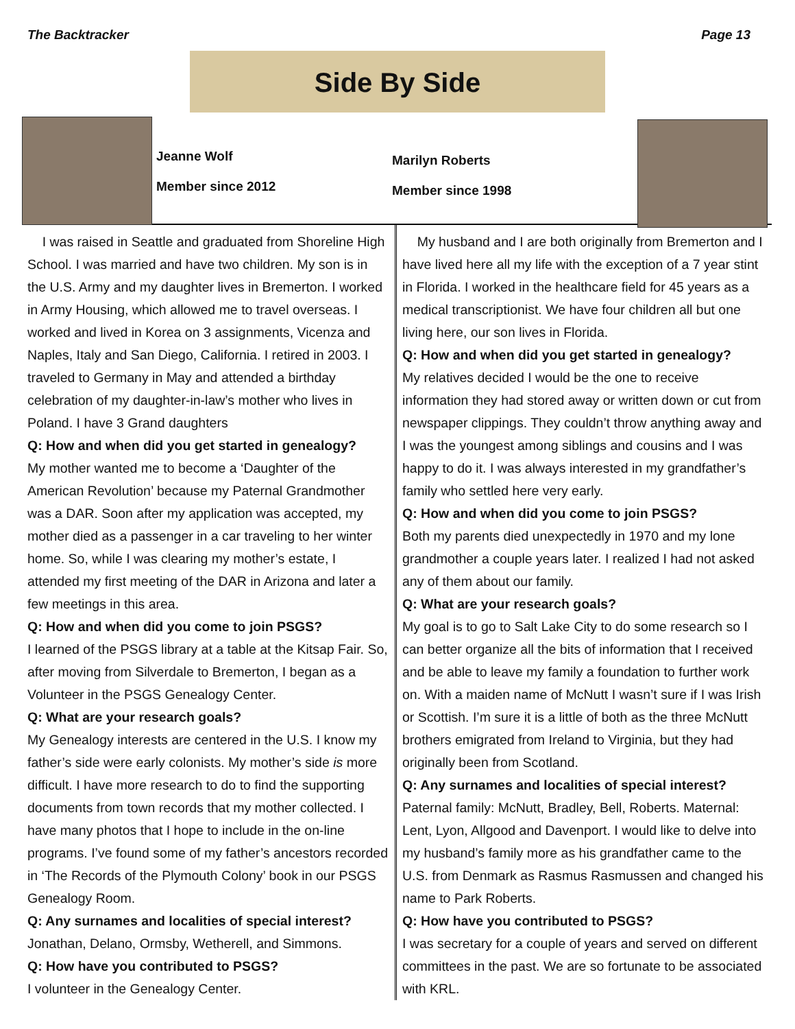The Backtracker Page 13
Side By Side
Jeanne Wolf
Member since 2012
Marilyn Roberts
Member since 1998
I was raised in Seattle and graduated from Shoreline High School. I was married and have two children. My son is in the U.S. Army and my daughter lives in Bremerton. I worked in Army Housing, which allowed me to travel overseas. I worked and lived in Korea on 3 assignments, Vicenza and Naples, Italy and San Diego, California. I retired in 2003. I traveled to Germany in May and attended a birthday celebration of my daughter-in-law’s mother who lives in Poland. I have 3 Grand daughters
Q: How and when did you get started in genealogy?
My mother wanted me to become a ‘Daughter of the American Revolution’ because my Paternal Grandmother was a DAR. Soon after my application was accepted, my mother died as a passenger in a car traveling to her winter home. So, while I was clearing my mother’s estate, I attended my first meeting of the DAR in Arizona and later a few meetings in this area.
Q: How and when did you come to join PSGS?
I learned of the PSGS library at a table at the Kitsap Fair. So, after moving from Silverdale to Bremerton, I began as a Volunteer in the PSGS Genealogy Center.
Q: What are your research goals?
My Genealogy interests are centered in the U.S. I know my father’s side were early colonists. My mother’s side is more difficult. I have more research to do to find the supporting documents from town records that my mother collected. I have many photos that I hope to include in the on-line programs. I’ve found some of my father’s ancestors recorded in ‘The Records of the Plymouth Colony’ book in our PSGS Genealogy Room.
Q: Any surnames and localities of special interest?
Jonathan, Delano, Ormsby, Wetherell, and Simmons.
Q: How have you contributed to PSGS?
I volunteer in the Genealogy Center.
My husband and I are both originally from Bremerton and I have lived here all my life with the exception of a 7 year stint in Florida. I worked in the healthcare field for 45 years as a medical transcriptionist. We have four children all but one living here, our son lives in Florida.
Q: How and when did you get started in genealogy?
My relatives decided I would be the one to receive information they had stored away or written down or cut from newspaper clippings. They couldn’t throw anything away and I was the youngest among siblings and cousins and I was happy to do it. I was always interested in my grandfather’s family who settled here very early.
Q: How and when did you come to join PSGS?
Both my parents died unexpectedly in 1970 and my lone grandmother a couple years later. I realized I had not asked any of them about our family.
Q: What are your research goals?
My goal is to go to Salt Lake City to do some research so I can better organize all the bits of information that I received and be able to leave my family a foundation to further work on. With a maiden name of McNutt I wasn’t sure if I was Irish or Scottish. I’m sure it is a little of both as the three McNutt brothers emigrated from Ireland to Virginia, but they had originally been from Scotland.
Q: Any surnames and localities of special interest?
Paternal family: McNutt, Bradley, Bell, Roberts. Maternal: Lent, Lyon, Allgood and Davenport. I would like to delve into my husband’s family more as his grandfather came to the U.S. from Denmark as Rasmus Rasmussen and changed his name to Park Roberts.
Q: How have you contributed to PSGS?
I was secretary for a couple of years and served on different committees in the past. We are so fortunate to be associated with KRL.